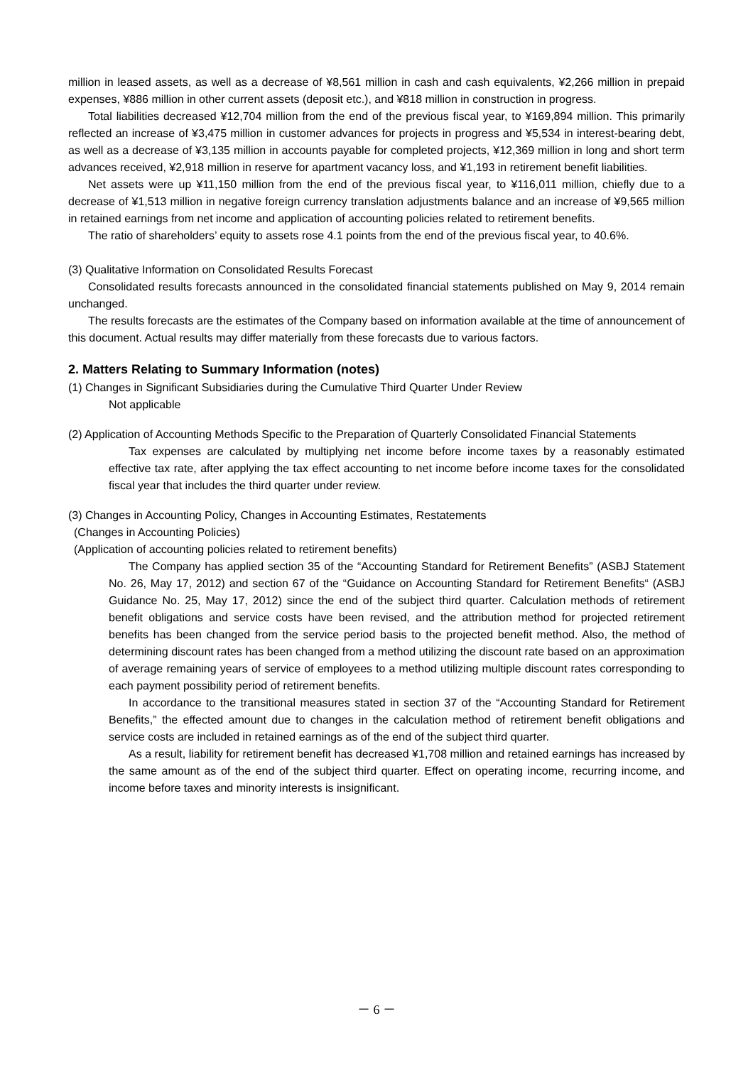million in leased assets, as well as a decrease of ¥8,561 million in cash and cash equivalents, ¥2,266 million in prepaid expenses, ¥886 million in other current assets (deposit etc.), and ¥818 million in construction in progress.
Total liabilities decreased ¥12,704 million from the end of the previous fiscal year, to ¥169,894 million. This primarily reflected an increase of ¥3,475 million in customer advances for projects in progress and ¥5,534 in interest-bearing debt, as well as a decrease of ¥3,135 million in accounts payable for completed projects, ¥12,369 million in long and short term advances received, ¥2,918 million in reserve for apartment vacancy loss, and ¥1,193 in retirement benefit liabilities.
Net assets were up ¥11,150 million from the end of the previous fiscal year, to ¥116,011 million, chiefly due to a decrease of ¥1,513 million in negative foreign currency translation adjustments balance and an increase of ¥9,565 million in retained earnings from net income and application of accounting policies related to retirement benefits.
The ratio of shareholders’ equity to assets rose 4.1 points from the end of the previous fiscal year, to 40.6%.
(3) Qualitative Information on Consolidated Results Forecast
Consolidated results forecasts announced in the consolidated financial statements published on May 9, 2014 remain unchanged.
The results forecasts are the estimates of the Company based on information available at the time of announcement of this document. Actual results may differ materially from these forecasts due to various factors.
2. Matters Relating to Summary Information (notes)
(1) Changes in Significant Subsidiaries during the Cumulative Third Quarter Under Review
Not applicable
(2) Application of Accounting Methods Specific to the Preparation of Quarterly Consolidated Financial Statements
Tax expenses are calculated by multiplying net income before income taxes by a reasonably estimated effective tax rate, after applying the tax effect accounting to net income before income taxes for the consolidated fiscal year that includes the third quarter under review.
(3) Changes in Accounting Policy, Changes in Accounting Estimates, Restatements
(Changes in Accounting Policies)
(Application of accounting policies related to retirement benefits)
The Company has applied section 35 of the “Accounting Standard for Retirement Benefits” (ASBJ Statement No. 26, May 17, 2012) and section 67 of the “Guidance on Accounting Standard for Retirement Benefits“ (ASBJ Guidance No. 25, May 17, 2012) since the end of the subject third quarter. Calculation methods of retirement benefit obligations and service costs have been revised, and the attribution method for projected retirement benefits has been changed from the service period basis to the projected benefit method. Also, the method of determining discount rates has been changed from a method utilizing the discount rate based on an approximation of average remaining years of service of employees to a method utilizing multiple discount rates corresponding to each payment possibility period of retirement benefits.
In accordance to the transitional measures stated in section 37 of the “Accounting Standard for Retirement Benefits,” the effected amount due to changes in the calculation method of retirement benefit obligations and service costs are included in retained earnings as of the end of the subject third quarter.
As a result, liability for retirement benefit has decreased ¥1,708 million and retained earnings has increased by the same amount as of the end of the subject third quarter. Effect on operating income, recurring income, and income before taxes and minority interests is insignificant.
－ 6 －